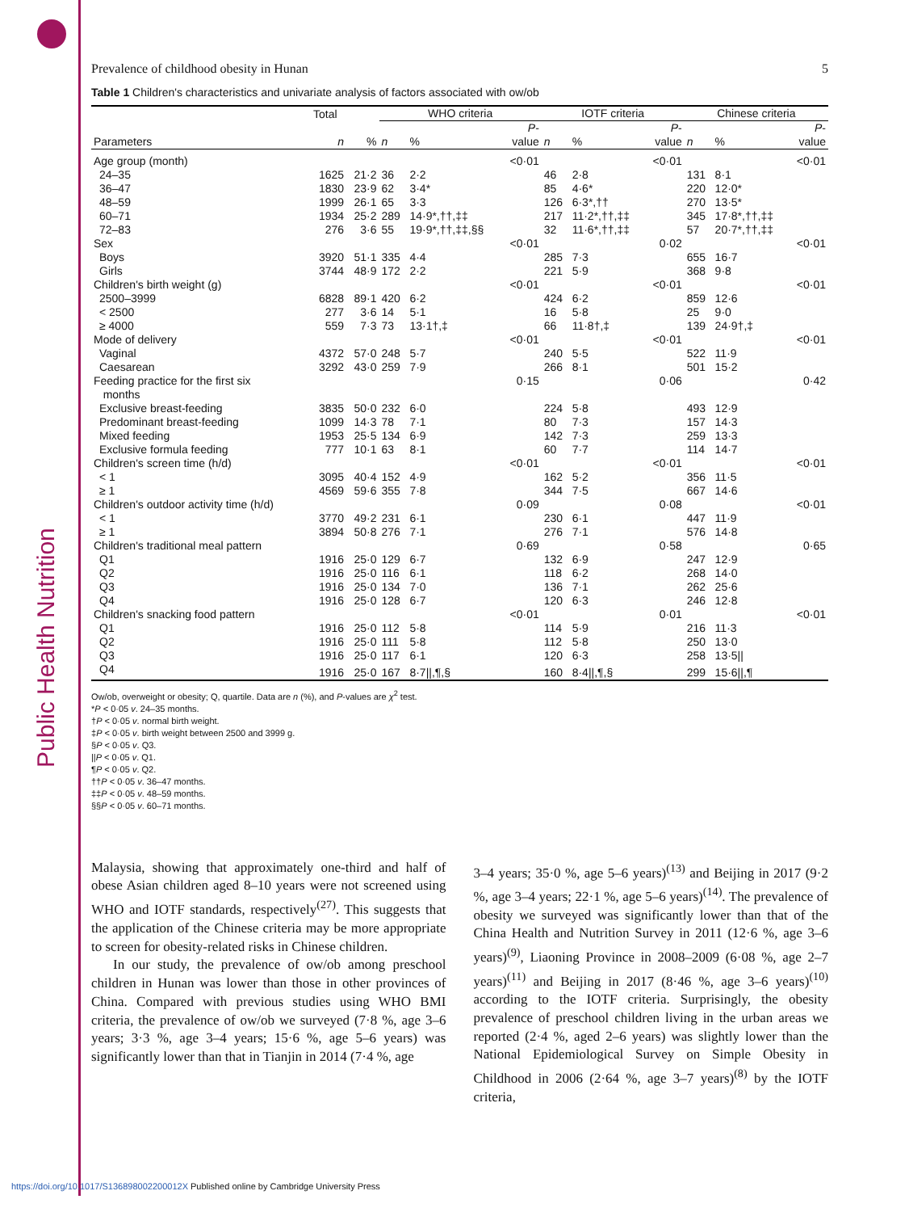Public Health Nutrition
Prevalence of childhood obesity in Hunan 5
Table 1 Children's characteristics and univariate analysis of factors associated with ow/ob
| | Total | | WHO criteria | | | IOTF criteria | | | Chinese criteria | | |
| --- | --- | --- | --- | --- | --- | --- | --- | --- | --- | --- | --- |
| Parameters | n | % | n | % | P - value | n | % | P - value | n | % | P - value |
| Age group (month) | | | | | <0·01 | | | <0·01 | | | <0·01 |
| 24–35 | 1625 | 21·2 | 36 | 2·2 | | 46 | 2·8 | | 131 | 8·1 | |
| 36–47 | 1830 | 23·9 | 62 | 3·4* | | 85 | 4·6* | | 220 | 12·0* | |
| 48–59 | 1999 | 26·1 | 65 | 3·3 | | 126 | 6·3*,†† | | 270 | 13·5* | |
| 60–71 | 1934 | 25·2 | 289 | 14·9*,††,‡‡ | | 217 | 11·2*,††,‡‡ | | 345 | 17·8*,††,‡‡ | |
| 72–83 | 276 | 3·6 | 55 | 19·9*,††,‡‡,§§ | | 32 | 11·6*,††,‡‡ | | 57 | 20·7*,††,‡‡ | |
| Sex | | | | | <0·01 | | | 0·02 | | | <0·01 |
| Boys | 3920 | 51·1 | 335 | 4·4 | | 285 | 7·3 | | 655 | 16·7 | |
| Girls | 3744 | 48·9 | 172 | 2·2 | | 221 | 5·9 | | 368 | 9·8 | |
| Children's birth weight (g) | | | | | <0·01 | | | <0·01 | | | <0·01 |
| 2500–3999 | 6828 | 89·1 | 420 | 6·2 | | 424 | 6·2 | | 859 | 12·6 | |
| < 2500 | 277 | 3·6 | 14 | 5·1 | | 16 | 5·8 | | 25 | 9·0 | |
| ≥ 4000 | 559 | 7·3 | 73 | 13·1†,‡ | | 66 | 11·8†,‡ | | 139 | 24·9†,‡ | |
| Mode of delivery | | | | | <0·01 | | | <0·01 | | | <0·01 |
| Vaginal | 4372 | 57·0 | 248 | 5·7 | | 240 | 5·5 | | 522 | 11·9 | |
| Caesarean | 3292 | 43·0 | 259 | 7·9 | | 266 | 8·1 | | 501 | 15·2 | |
| Feeding practice for the first six months | | | | | 0·15 | | | 0·06 | | | 0·42 |
| Exclusive breast-feeding | 3835 | 50·0 | 232 | 6·0 | | 224 | 5·8 | | 493 | 12·9 | |
| Predominant breast-feeding | 1099 | 14·3 | 78 | 7·1 | | 80 | 7·3 | | 157 | 14·3 | |
| Mixed feeding | 1953 | 25·5 | 134 | 6·9 | | 142 | 7·3 | | 259 | 13·3 | |
| Exclusive formula feeding | 777 | 10·1 | 63 | 8·1 | | 60 | 7·7 | | 114 | 14·7 | |
| Children's screen time (h/d) | | | | | <0·01 | | | <0·01 | | | <0·01 |
| < 1 | 3095 | 40·4 | 152 | 4·9 | | 162 | 5·2 | | 356 | 11·5 | |
| ≥ 1 | 4569 | 59·6 | 355 | 7·8 | | 344 | 7·5 | | 667 | 14·6 | |
| Children's outdoor activity time (h/d) | | | | | 0·09 | | | 0·08 | | | <0·01 |
| < 1 | 3770 | 49·2 | 231 | 6·1 | | 230 | 6·1 | | 447 | 11·9 | |
| ≥ 1 | 3894 | 50·8 | 276 | 7·1 | | 276 | 7·1 | | 576 | 14·8 | |
| Children's traditional meal pattern | | | | | 0·69 | | | 0·58 | | | 0·65 |
| Q1 | 1916 | 25·0 | 129 | 6·7 | | 132 | 6·9 | | 247 | 12·9 | |
| Q2 | 1916 | 25·0 | 116 | 6·1 | | 118 | 6·2 | | 268 | 14·0 | |
| Q3 | 1916 | 25·0 | 134 | 7·0 | | 136 | 7·1 | | 262 | 25·6 | |
| Q4 | 1916 | 25·0 | 128 | 6·7 | | 120 | 6·3 | | 246 | 12·8 | |
| Children's snacking food pattern | | | | | <0·01 | | | 0·01 | | | <0·01 |
| Q1 | 1916 | 25·0 | 112 | 5·8 | | 114 | 5·9 | | 216 | 11·3 | |
| Q2 | 1916 | 25·0 | 111 | 5·8 | | 112 | 5·8 | | 250 | 13·0 | |
| Q3 | 1916 | 25·0 | 117 | 6·1 | | 120 | 6·3 | | 258 | 13·5// | |
| Q4 | 1916 | 25·0 | 167 | 8·7//,¶,§ | | 160 | 8·4//,¶,§ | | 299 | 15·6//,¶ | |
Ow/ob, overweight or obesity; Q, quartile. Data are n (%), and P-values are χ<sup>2</sup> test.
*P < 0·05 v. 24–35 months.
†P < 0·05 v. normal birth weight.
‡P < 0·05 v. birth weight between 2500 and 3999 g.
§P < 0·05 v. Q3.
||P < 0·05 v. Q1.
¶P < 0·05 v. Q2.
††P < 0·05 v. 36–47 months.
‡‡P < 0·05 v. 48–59 months.
§§P < 0·05 v. 60–71 months.
Malaysia, showing that approximately one-third and half of obese Asian children aged 8–10 years were not screened using WHO and IOTF standards, respectively<sup>(27)</sup>. This suggests that the application of the Chinese criteria may be more appropriate to screen for obesity-related risks in Chinese children.
In our study, the prevalence of ow/ob among preschool children in Hunan was lower than those in other provinces of China. Compared with previous studies using WHO BMI criteria, the prevalence of ow/ob we surveyed (7·8 %, age 3–6 years; 3·3 %, age 3–4 years; 15·6 %, age 5–6 years) was significantly lower than that in Tianjin in 2014 (7·4 %, age
3–4 years; 35·0 %, age 5–6 years)<sup>(13)</sup> and Beijing in 2017 (9·2 %, age 3–4 years; 22·1 %, age 5–6 years)<sup>(14)</sup>. The prevalence of obesity we surveyed was significantly lower than that of the China Health and Nutrition Survey in 2011 (12·6 %, age 3–6 years)<sup>(9)</sup>, Liaoning Province in 2008–2009 (6·08 %, age 2–7 years)<sup>(11)</sup> and Beijing in 2017 (8·46 %, age 3–6 years)<sup>(10)</sup> according to the IOTF criteria. Surprisingly, the obesity prevalence of preschool children living in the urban areas we reported (2·4 %, aged 2–6 years) was slightly lower than the National Epidemiological Survey on Simple Obesity in Childhood in 2006 (2·64 %, age 3–7 years)<sup>(8)</sup> by the IOTF criteria,
https://doi.org/10.1017/S136898002200012X Published online by Cambridge University Press